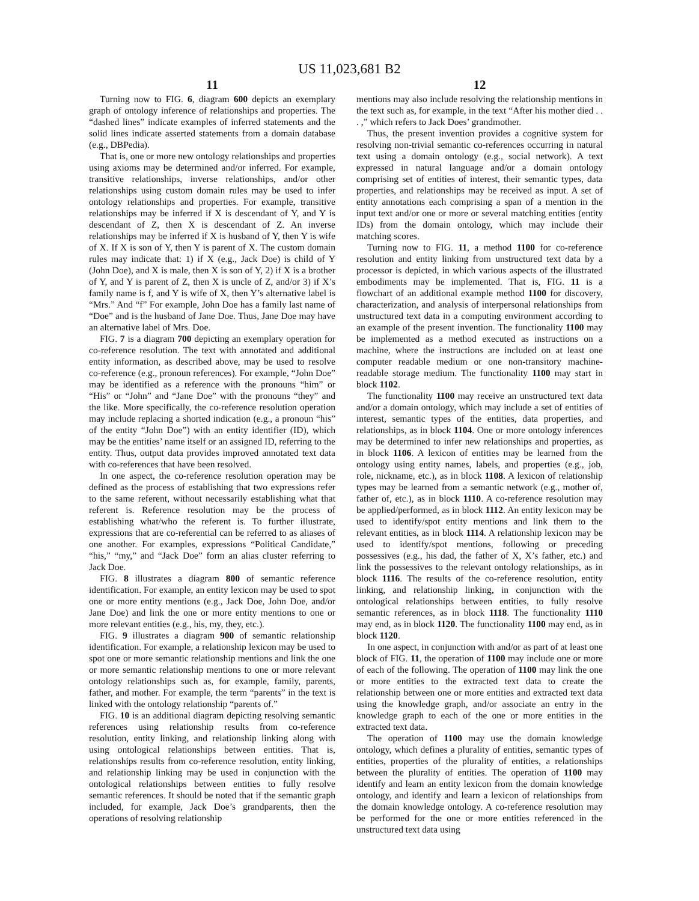US 11,023,681 B2
11
Turning now to FIG. 6, diagram 600 depicts an exemplary graph of ontology inference of relationships and properties. The “dashed lines” indicate examples of inferred statements and the solid lines indicate asserted statements from a domain database (e.g., DBPedia).
That is, one or more new ontology relationships and properties using axioms may be determined and/or inferred. For example, transitive relationships, inverse relationships, and/or other relationships using custom domain rules may be used to infer ontology relationships and properties. For example, transitive relationships may be inferred if X is descendant of Y, and Y is descendant of Z, then X is descendant of Z. An inverse relationships may be inferred if X is husband of Y, then Y is wife of X. If X is son of Y, then Y is parent of X. The custom domain rules may indicate that: 1) if X (e.g., Jack Doe) is child of Y (John Doe), and X is male, then X is son of Y, 2) if X is a brother of Y, and Y is parent of Z, then X is uncle of Z, and/or 3) if X’s family name is f, and Y is wife of X, then Y’s alternative label is “Mrs.” And “f” For example, John Doe has a family last name of “Doe” and is the husband of Jane Doe. Thus, Jane Doe may have an alternative label of Mrs. Doe.
FIG. 7 is a diagram 700 depicting an exemplary operation for co-reference resolution. The text with annotated and additional entity information, as described above, may be used to resolve co-reference (e.g., pronoun references). For example, “John Doe” may be identified as a reference with the pronouns “him” or “His” or “John” and “Jane Doe” with the pronouns “they” and the like. More specifically, the co-reference resolution operation may include replacing a shorted indication (e.g., a pronoun “his” of the entity “John Doe”) with an entity identifier (ID), which may be the entities’ name itself or an assigned ID, referring to the entity. Thus, output data provides improved annotated text data with co-references that have been resolved.
In one aspect, the co-reference resolution operation may be defined as the process of establishing that two expressions refer to the same referent, without necessarily establishing what that referent is. Reference resolution may be the process of establishing what/who the referent is. To further illustrate, expressions that are co-referential can be referred to as aliases of one another. For examples, expressions “Political Candidate,” “his,” “my,” and “Jack Doe” form an alias cluster referring to Jack Doe.
FIG. 8 illustrates a diagram 800 of semantic reference identification. For example, an entity lexicon may be used to spot one or more entity mentions (e.g., Jack Doe, John Doe, and/or Jane Doe) and link the one or more entity mentions to one or more relevant entities (e.g., his, my, they, etc.).
FIG. 9 illustrates a diagram 900 of semantic relationship identification. For example, a relationship lexicon may be used to spot one or more semantic relationship mentions and link the one or more semantic relationship mentions to one or more relevant ontology relationships such as, for example, family, parents, father, and mother. For example, the term “parents” in the text is linked with the ontology relationship “parents of.”
FIG. 10 is an additional diagram depicting resolving semantic references using relationship results from co-reference resolution, entity linking, and relationship linking along with using ontological relationships between entities. That is, relationships results from co-reference resolution, entity linking, and relationship linking may be used in conjunction with the ontological relationships between entities to fully resolve semantic references. It should be noted that if the semantic graph included, for example, Jack Doe’s grandparents, then the operations of resolving relationship
12
mentions may also include resolving the relationship mentions in the text such as, for example, in the text “After his mother died . . . ,” which refers to Jack Does’ grandmother.
Thus, the present invention provides a cognitive system for resolving non-trivial semantic co-references occurring in natural text using a domain ontology (e.g., social network). A text expressed in natural language and/or a domain ontology comprising set of entities of interest, their semantic types, data properties, and relationships may be received as input. A set of entity annotations each comprising a span of a mention in the input text and/or one or more or several matching entities (entity IDs) from the domain ontology, which may include their matching scores.
Turning now to FIG. 11, a method 1100 for co-reference resolution and entity linking from unstructured text data by a processor is depicted, in which various aspects of the illustrated embodiments may be implemented. That is, FIG. 11 is a flowchart of an additional example method 1100 for discovery, characterization, and analysis of interpersonal relationships from unstructured text data in a computing environment according to an example of the present invention. The functionality 1100 may be implemented as a method executed as instructions on a machine, where the instructions are included on at least one computer readable medium or one non-transitory machine-readable storage medium. The functionality 1100 may start in block 1102.
The functionality 1100 may receive an unstructured text data and/or a domain ontology, which may include a set of entities of interest, semantic types of the entities, data properties, and relationships, as in block 1104. One or more ontology inferences may be determined to infer new relationships and properties, as in block 1106. A lexicon of entities may be learned from the ontology using entity names, labels, and properties (e.g., job, role, nickname, etc.), as in block 1108. A lexicon of relationship types may be learned from a semantic network (e.g., mother of, father of, etc.), as in block 1110. A co-reference resolution may be applied/performed, as in block 1112. An entity lexicon may be used to identify/spot entity mentions and link them to the relevant entities, as in block 1114. A relationship lexicon may be used to identify/spot mentions, following or preceding possessives (e.g., his dad, the father of X, X’s father, etc.) and link the possessives to the relevant ontology relationships, as in block 1116. The results of the co-reference resolution, entity linking, and relationship linking, in conjunction with the ontological relationships between entities, to fully resolve semantic references, as in block 1118. The functionality 1110 may end, as in block 1120. The functionality 1100 may end, as in block 1120.
In one aspect, in conjunction with and/or as part of at least one block of FIG. 11, the operation of 1100 may include one or more of each of the following. The operation of 1100 may link the one or more entities to the extracted text data to create the relationship between one or more entities and extracted text data using the knowledge graph, and/or associate an entry in the knowledge graph to each of the one or more entities in the extracted text data.
The operation of 1100 may use the domain knowledge ontology, which defines a plurality of entities, semantic types of entities, properties of the plurality of entities, a relationships between the plurality of entities. The operation of 1100 may identify and learn an entity lexicon from the domain knowledge ontology, and identify and learn a lexicon of relationships from the domain knowledge ontology. A co-reference resolution may be performed for the one or more entities referenced in the unstructured text data using